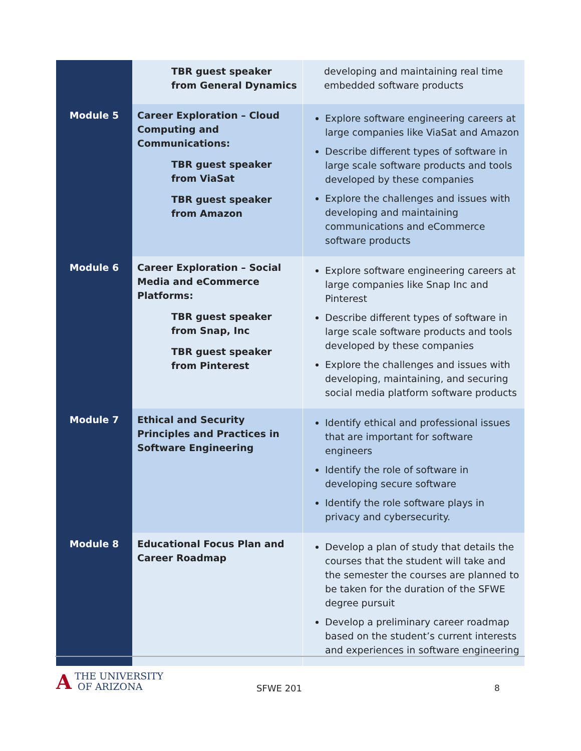| | TBR guest speaker from General Dynamics | developing and maintaining real time embedded software products |
| Module 5 | Career Exploration – Cloud Computing and Communications: TBR guest speaker from ViaSat TBR guest speaker from Amazon | Explore software engineering careers at large companies like ViaSat and Amazon Describe different types of software in large scale software products and tools developed by these companies Explore the challenges and issues with developing and maintaining communications and eCommerce software products |
| Module 6 | Career Exploration – Social Media and eCommerce Platforms: TBR guest speaker from Snap, Inc TBR guest speaker from Pinterest | Explore software engineering careers at large companies like Snap Inc and Pinterest Describe different types of software in large scale software products and tools developed by these companies Explore the challenges and issues with developing, maintaining, and securing social media platform software products |
| Module 7 | Ethical and Security Principles and Practices in Software Engineering | Identify ethical and professional issues that are important for software engineers Identify the role of software in developing secure software Identify the role software plays in privacy and cybersecurity. |
| Module 8 | Educational Focus Plan and Career Roadmap | Develop a plan of study that details the courses that the student will take and the semester the courses are planned to be taken for the duration of the SFWE degree pursuit Develop a preliminary career roadmap based on the student’s current interests and experiences in software engineering |
ATHE UNIVERSITY
OF ARIZONA
SFWE 201 8